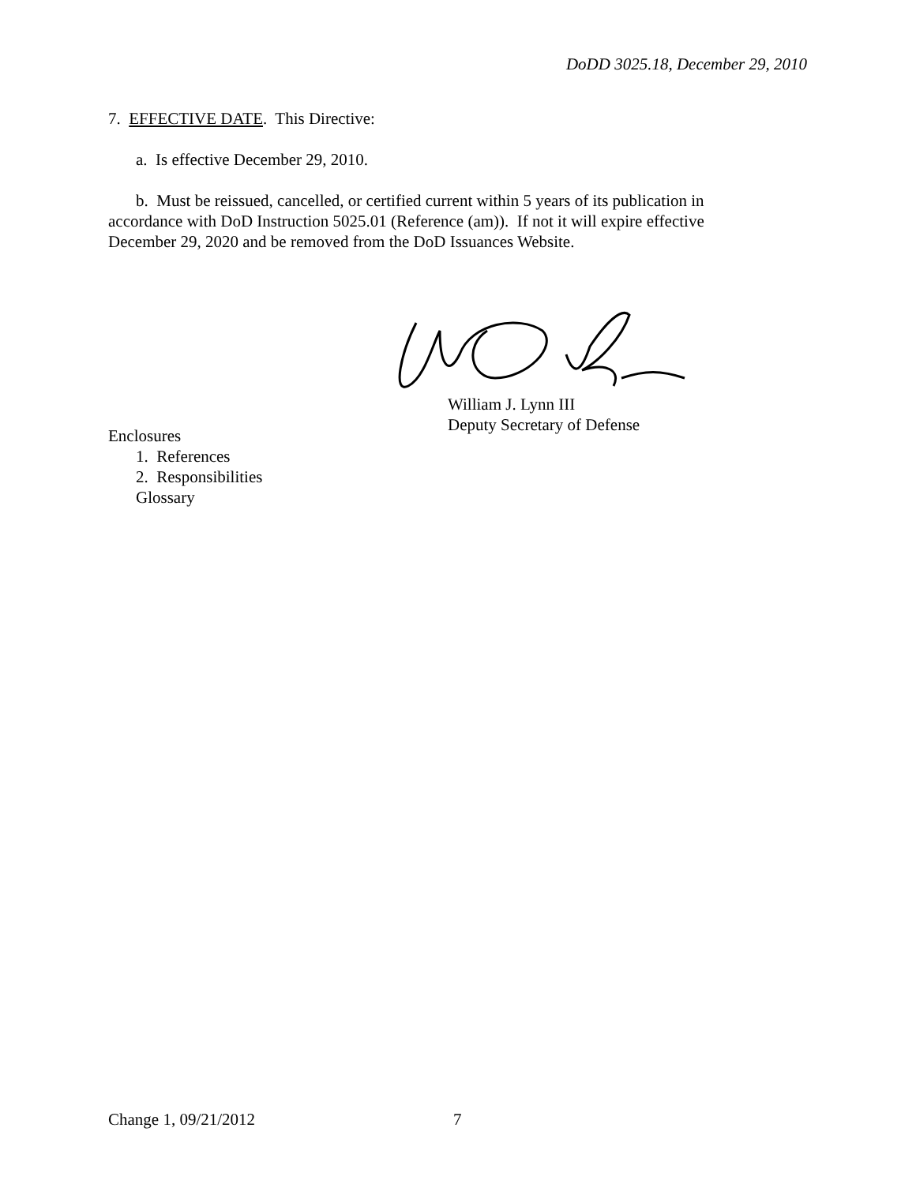DoDD 3025.18, December 29, 2010
7. EFFECTIVE DATE. This Directive:
a. Is effective December 29, 2010.
b. Must be reissued, cancelled, or certified current within 5 years of its publication in accordance with DoD Instruction 5025.01 (Reference (am)). If not it will expire effective December 29, 2020 and be removed from the DoD Issuances Website.
William J. Lynn III
Deputy Secretary of Defense
Enclosures
1. References
2. Responsibilities
Glossary
Change 1, 09/21/2012 7